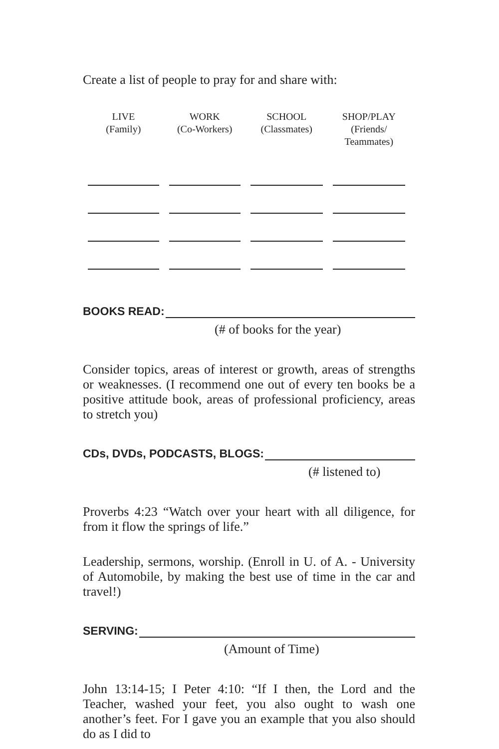Create a list of people to pray for and share with:
| LIVE (Family) | WORK (Co-Workers) | SCHOOL (Classmates) | SHOP/PLAY (Friends/ Teammates) |
| --- | --- | --- | --- |
BOOKS READ:
(# of books for the year)
Consider topics, areas of interest or growth, areas of strengths or weaknesses. (I recommend one out of every ten books be a positive attitude book, areas of professional proficiency, areas to stretch you)
CDs, DVDs, PODCASTS, BLOGS:
(# listened to)
Proverbs 4:23 “Watch over your heart with all diligence, for from it flow the springs of life.”
Leadership, sermons, worship. (Enroll in U. of A. - University of Automobile, by making the best use of time in the car and travel!)
SERVING:
(Amount of Time)
John 13:14-15; I Peter 4:10: “If I then, the Lord and the Teacher, washed your feet, you also ought to wash one another’s feet. For I gave you an example that you also should do as I did to